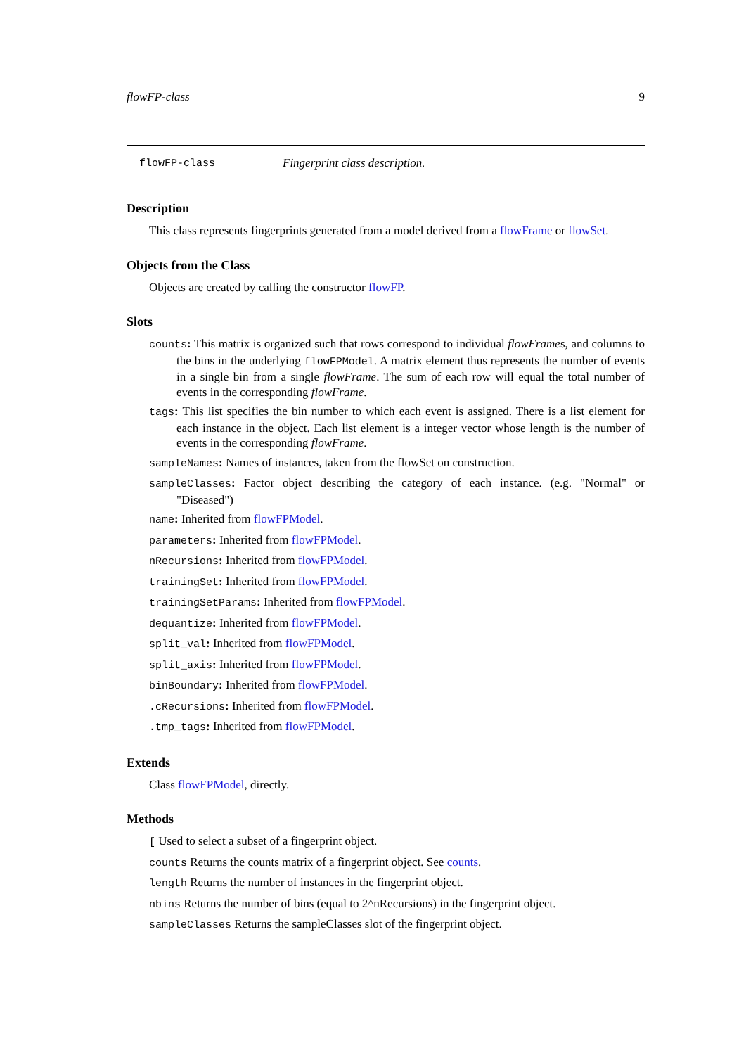flowFP-class 9
flowFP-class Fingerprint class description.
Description
This class represents fingerprints generated from a model derived from a flowFrame or flowSet.
Objects from the Class
Objects are created by calling the constructor flowFP.
Slots
counts: This matrix is organized such that rows correspond to individual flowFrames, and columns to the bins in the underlying flowFPModel. A matrix element thus represents the number of events in a single bin from a single flowFrame. The sum of each row will equal the total number of events in the corresponding flowFrame.
tags: This list specifies the bin number to which each event is assigned. There is a list element for each instance in the object. Each list element is a integer vector whose length is the number of events in the corresponding flowFrame.
sampleNames: Names of instances, taken from the flowSet on construction.
sampleClasses: Factor object describing the category of each instance. (e.g. "Normal" or "Diseased")
name: Inherited from flowFPModel.
parameters: Inherited from flowFPModel.
nRecursions: Inherited from flowFPModel.
trainingSet: Inherited from flowFPModel.
trainingSetParams: Inherited from flowFPModel.
dequantize: Inherited from flowFPModel.
split_val: Inherited from flowFPModel.
split_axis: Inherited from flowFPModel.
binBoundary: Inherited from flowFPModel.
.cRecursions: Inherited from flowFPModel.
.tmp_tags: Inherited from flowFPModel.
Extends
Class flowFPModel, directly.
Methods
[ Used to select a subset of a fingerprint object.
counts Returns the counts matrix of a fingerprint object. See counts.
length Returns the number of instances in the fingerprint object.
nbins Returns the number of bins (equal to 2^nRecursions) in the fingerprint object.
sampleClasses Returns the sampleClasses slot of the fingerprint object.